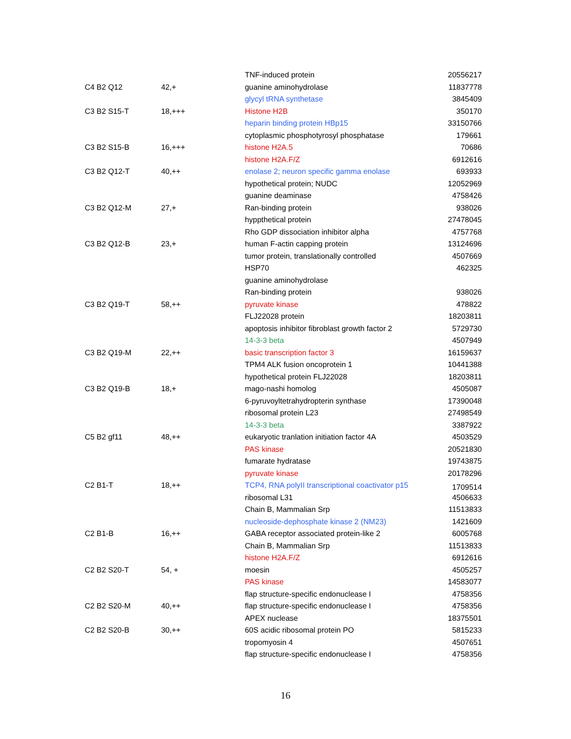| | | TNF-induced protein | 20556217 |
| C4 B2 Q12 | 42,+ | guanine aminohydrolase | 11837778 |
| | | glycyl tRNA synthetase | 3845409 |
| C3 B2 S15-T | 18,+++ | Histone H2B | 350170 |
| | | heparin binding protein HBp15 | 33150766 |
| | | cytoplasmic phosphotyrosyl phosphatase | 179661 |
| C3 B2 S15-B | 16,+++ | histone H2A.5 | 70686 |
| | | histone H2A.F/Z | 6912616 |
| C3 B2 Q12-T | 40,++ | enolase 2; neuron specific gamma enolase | 693933 |
| | | hypothetical protein; NUDC | 12052969 |
| | | guanine deaminase | 4758426 |
| C3 B2 Q12-M | 27,+ | Ran-binding protein | 938026 |
| | | hyppthetical protein | 27478045 |
| | | Rho GDP dissociation inhibitor alpha | 4757768 |
| C3 B2 Q12-B | 23,+ | human F-actin capping protein | 13124696 |
| | | tumor protein, translationally controlled | 4507669 |
| | | HSP70 | 462325 |
| | | guanine aminohydrolase | |
| | | Ran-binding protein | 938026 |
| C3 B2 Q19-T | 58,++ | pyruvate kinase | 478822 |
| | | FLJ22028 protein | 18203811 |
| | | apoptosis inhibitor fibroblast growth factor 2 | 5729730 |
| | | 14-3-3 beta | 4507949 |
| C3 B2 Q19-M | 22,++ | basic transcription factor 3 | 16159637 |
| | | TPM4 ALK fusion oncoprotein 1 | 10441388 |
| | | hypothetical protein FLJ22028 | 18203811 |
| C3 B2 Q19-B | 18,+ | mago-nashi homolog | 4505087 |
| | | 6-pyruvoyltetrahydropterin synthase | 17390048 |
| | | ribosomal protein L23 | 27498549 |
| | | 14-3-3 beta | 3387922 |
| C5 B2 gf11 | 48,++ | eukaryotic tranlation initiation factor 4A | 4503529 |
| | | PAS kinase | 20521830 |
| | | fumarate hydratase | 19743875 |
| | | pyruvate kinase | 20178296 |
| C2 B1-T | 18,++ | TCP4, RNA polyII transcriptional coactivator p15 | 1709514 |
| | | ribosomal L31 | 4506633 |
| | | Chain B, Mammalian Srp | 11513833 |
| | | nucleoside-dephosphate kinase 2 (NM23) | 1421609 |
| C2 B1-B | 16,++ | GABA receptor associated protein-like 2 | 6005768 |
| | | Chain B, Mammalian Srp | 11513833 |
| | | histone H2A.F/Z | 6912616 |
| C2 B2 S20-T | 54, + | moesin | 4505257 |
| | | PAS kinase | 14583077 |
| | | flap structure-specific endonuclease I | 4758356 |
| C2 B2 S20-M | 40,++ | flap structure-specific endonuclease I | 4758356 |
| | | APEX nuclease | 18375501 |
| C2 B2 S20-B | 30,++ | 60S acidic ribosomal protein PO | 5815233 |
| | | tropomyosin 4 | 4507651 |
| | | flap structure-specific endonuclease I | 4758356 |
16